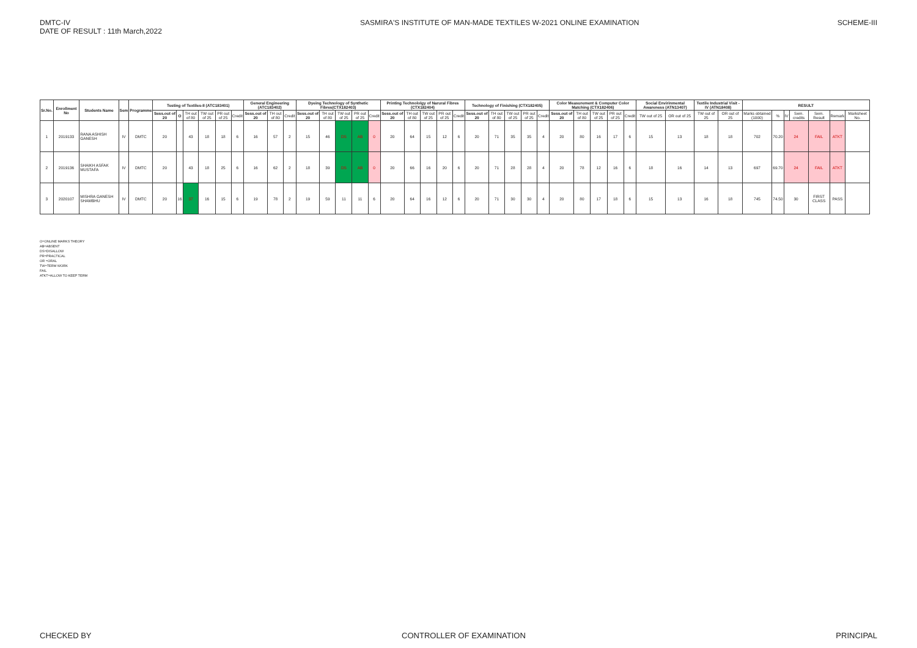DMTC-IV
DATE OF RESULT : 11th March,2022
SASMIRA'S INSTITUTE OF MAN-MADE TEXTILES W-2021 ONLINE EXAMINATION
SCHEME-III
| Sr.No. | Enrollment No | Students Name | Sem | Programme | Testing of Textiles-II (ATC183401) | | | | | | General Engineering (ATC183402) | | | Dyeing Technology of Synthetic Fibres(CTX182403) | | | | | Printing Technololgy of Narural Fibres (CTX182404) | | | | | Technology of Finishing (CTX182405) | | | | | Color Measurement & Computer Color Matching (CTX182406) | | | | | Social Envirinmental Awareness (ATN13407) | | Textile Industrial Visit -IV (ATN18408) | | RESULT | | | | | | |
| --- | --- | --- | --- | --- | --- | --- | --- | --- | --- | --- | --- | --- | --- | --- | --- | --- | --- | --- | --- | --- | --- | --- | --- | --- | --- | --- | --- | --- | --- | --- | --- | --- | --- | --- | --- | --- | --- | --- | --- | --- | --- | --- | --- | --- |
| | | | | | Sess.out of 20 | O | TH out of 80 | TW out of 25 | PR out of 25 | Credit | Sess.out of 20 | TH out of 80 | Credit | Sess.out of 20 | TH out of 80 | TW out of 25 | PR out of 25 | Credit | Sess.out of 20 | TH out of 80 | TW out of 25 | PR out of 25 | Credit | Sess.out of 20 | TH out of 80 | TW out of 25 | PR out of 25 | Credit | Sess.out of 20 | TH out of 80 | TW out of 25 | PR out of 25 | Credit | TW out of 25 | OR out of 25 | TW out of 25 | OR out of 25 | Marks obtained (1000) | % | IV | Sem. credits | Sem. Result | Remark | Marksheet No. |
| 1 | 2019133 | RANA ASHISH GANESH | IV | DMTC | 20 | | 43 | 18 | 18 | 6 | 16 | 57 | 2 | 15 | 46 | DS | AB | 0 | 20 | 64 | 15 | 12 | 6 | 20 | 71 | 35 | 35 | 4 | 20 | 80 | 16 | 17 | 6 | 15 | 13 | 18 | 18 | 702 | 70.20 | 24 | | FAIL | ATKT | |
| 2 | 2019136 | SHAIKH ASFAK MUSTAFA | IV | DMTC | 20 | | 43 | 18 | 25 | 6 | 16 | 62 | 2 | 18 | 39 | DS | AB | 0 | 20 | 66 | 16 | 20 | 6 | 20 | 71 | 28 | 28 | 4 | 20 | 78 | 12 | 16 | 6 | 18 | 16 | 14 | 13 | 697 | 69.70 | 24 | | FAIL | ATKT | |
| 3 | 2020107 | MISHRA GANESH SHAMBHU | IV | DMTC | 20 | 16 | 37 | 16 | 15 | 6 | 19 | 78 | 2 | 19 | 59 | 11 | 11 | 6 | 20 | 64 | 16 | 12 | 6 | 20 | 71 | 30 | 30 | 4 | 20 | 80 | 17 | 18 | 6 | 15 | 13 | 16 | 18 | 745 | 74.50 | 30 | | FIRST CLASS | PASS | |
O=ONLINE MARKS THEORY
AB=ABSENT
DS=DISALLOW
PR=PRACTICAL
OR =ORAL
TW=TERM WORK
FAIL
ATKT=ALLOW TO KEEP TERM
CHECKED BY CONTROLLER OF EXAMINATION PRINCIPAL